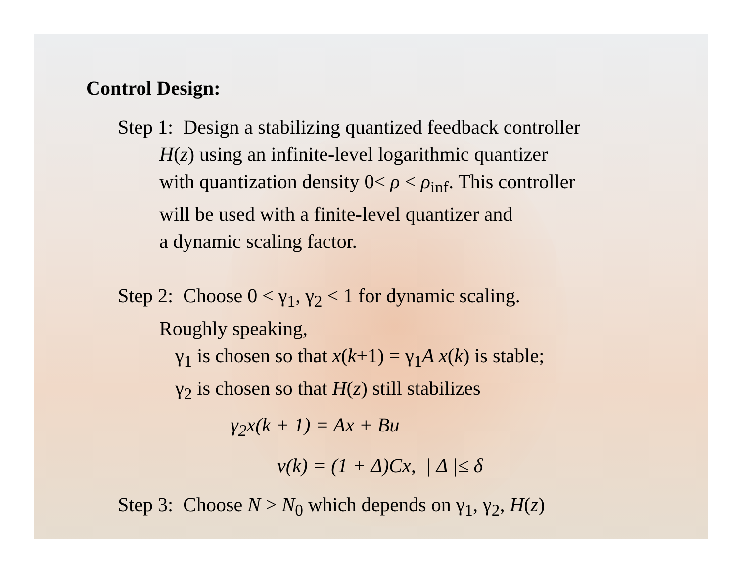Control Design:
Step 1: Design a stabilizing quantized feedback controller
H(z) using an infinite-level logarithmic quantizer
with quantization density 0< ρ < ρ<sub>inf</sub>. This controller
will be used with a finite-level quantizer and
a dynamic scaling factor.
Step 2: Choose 0 < γ<sub>1</sub>, γ<sub>2</sub> < 1 for dynamic scaling.
Roughly speaking,
γ<sub>1</sub> is chosen so that x(k+1) = γ<sub>1</sub>A x(k) is stable;
γ<sub>2</sub> is chosen so that H(z) still stabilizes
γ<sub>2</sub>x(k + 1) = Ax + Bu
v(k) = (1 + Δ)Cx, | Δ |≤ δ
Step 3: Choose N > N<sub>0</sub> which depends on γ<sub>1</sub>, γ<sub>2</sub>, H(z)